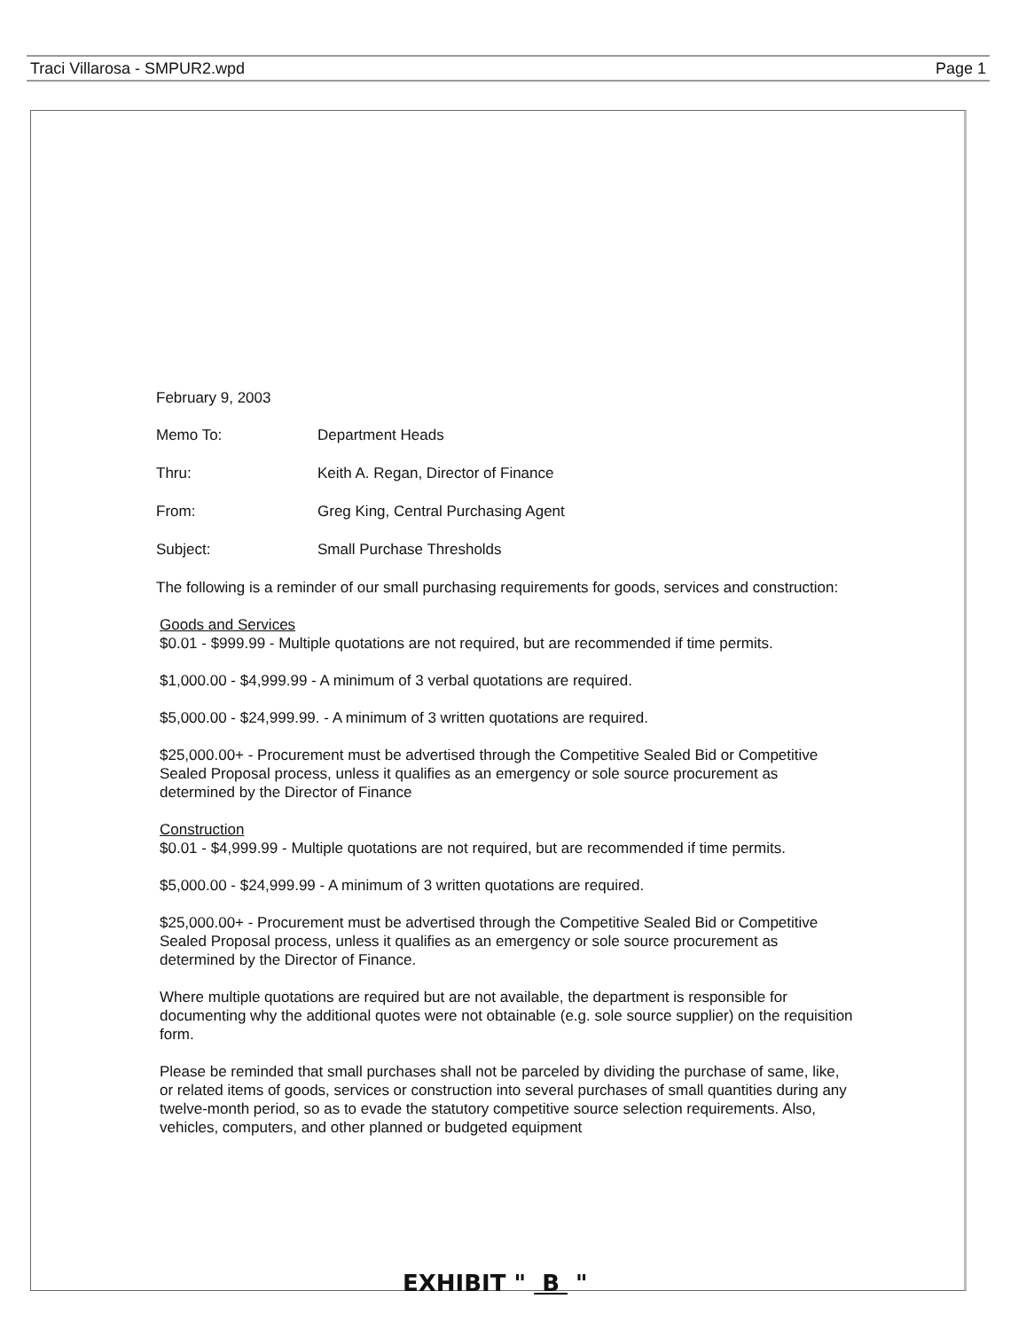Traci Villarosa - SMPUR2.wpd Page 1
February 9, 2003
Memo To: Department Heads
Thru: Keith A. Regan, Director of Finance
From: Greg King, Central Purchasing Agent
Subject: Small Purchase Thresholds
The following is a reminder of our small purchasing requirements for goods, services and construction:
Goods and Services
$0.01 - $999.99 - Multiple quotations are not required, but are recommended if time permits.
$1,000.00 - $4,999.99 - A minimum of 3 verbal quotations are required.
$5,000.00 - $24,999.99. - A minimum of 3 written quotations are required.
$25,000.00+ - Procurement must be advertised through the Competitive Sealed Bid or Competitive Sealed Proposal process, unless it qualifies as an emergency or sole source procurement as determined by the Director of Finance
Construction
$0.01 - $4,999.99 - Multiple quotations are not required, but are recommended if time permits.
$5,000.00 - $24,999.99 - A minimum of 3 written quotations are required.
$25,000.00+ - Procurement must be advertised through the Competitive Sealed Bid or Competitive Sealed Proposal process, unless it qualifies as an emergency or sole source procurement as determined by the Director of Finance.
Where multiple quotations are required but are not available, the department is responsible for documenting why the additional quotes were not obtainable (e.g. sole source supplier) on the requisition form.
Please be reminded that small purchases shall not be parceled by dividing the purchase of same, like, or related items of goods, services or construction into several purchases of small quantities during any twelve-month period, so as to evade the statutory competitive source selection requirements. Also, vehicles, computers, and other planned or budgeted equipment
EXHIBIT " B "